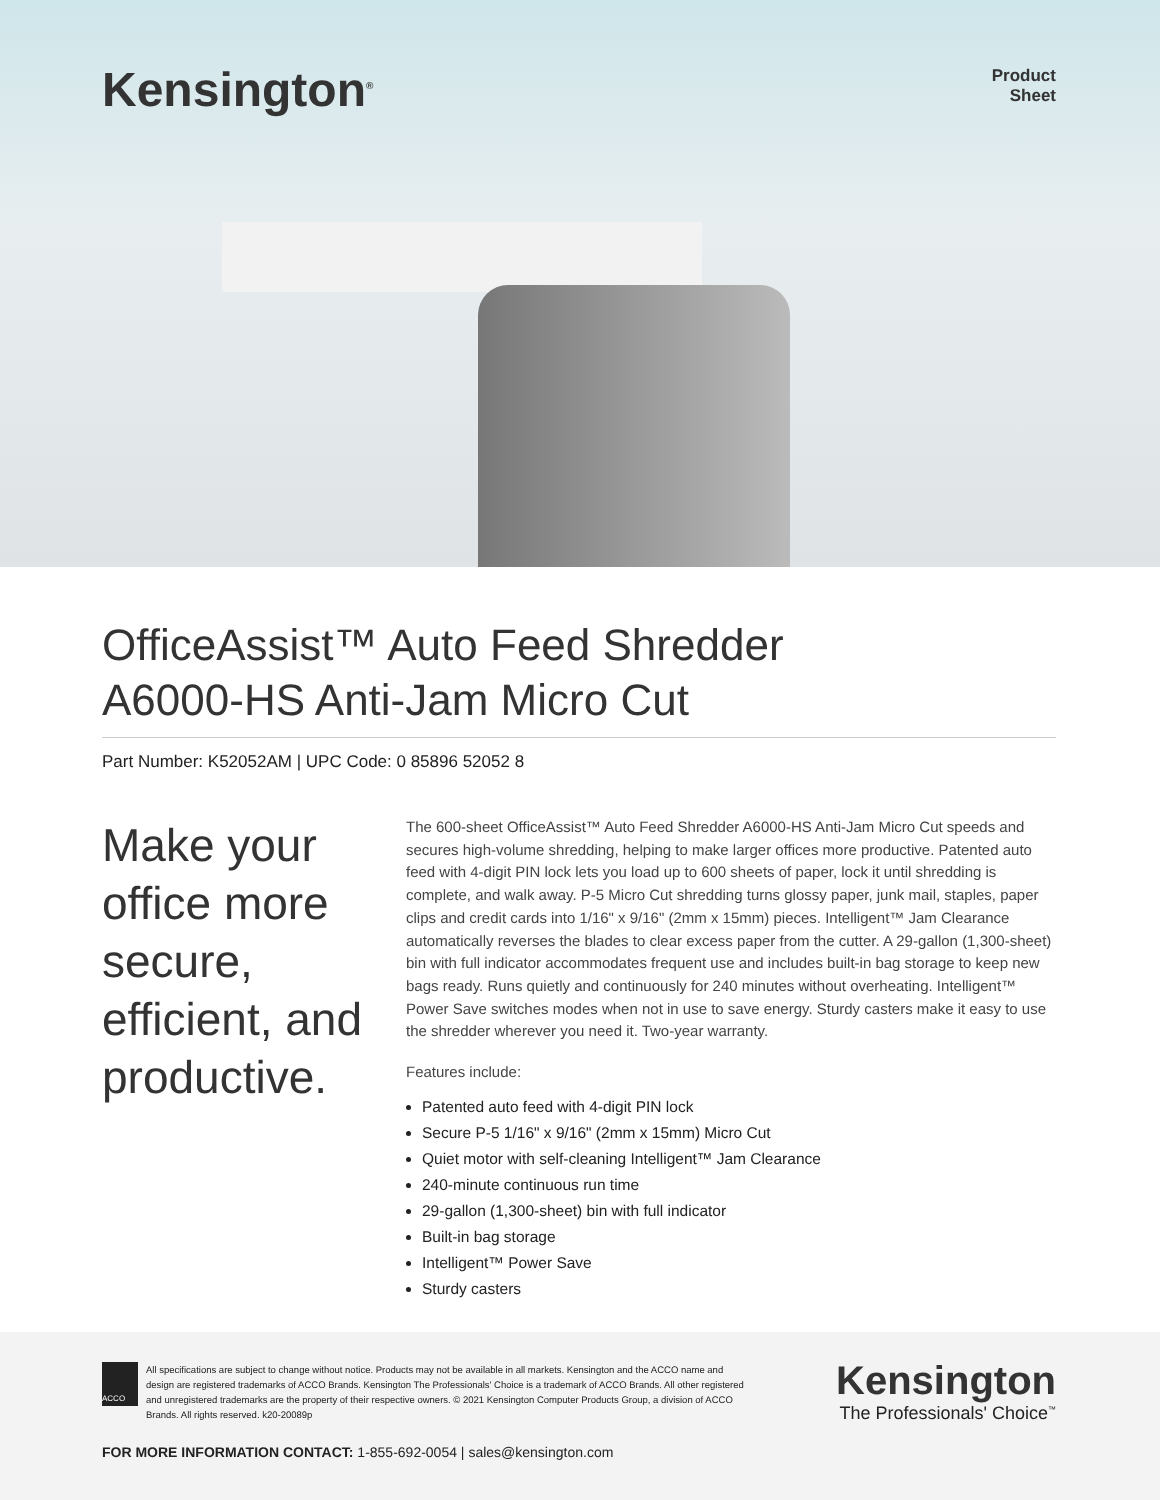Kensington<sup>®</sup>
Product
Sheet
OfficeAssist™ Auto Feed Shredder
A6000-HS Anti-Jam Micro Cut
Part Number: K52052AM | UPC Code: 0 85896 52052 8
Make your office more secure, efficient, and productive.
The 600-sheet OfficeAssist™ Auto Feed Shredder A6000-HS Anti-Jam Micro Cut speeds and secures high-volume shredding, helping to make larger offices more productive. Patented auto feed with 4-digit PIN lock lets you load up to 600 sheets of paper, lock it until shredding is complete, and walk away. P-5 Micro Cut shredding turns glossy paper, junk mail, staples, paper clips and credit cards into 1/16" x 9/16" (2mm x 15mm) pieces. Intelligent™ Jam Clearance automatically reverses the blades to clear excess paper from the cutter. A 29-gallon (1,300-sheet) bin with full indicator accommodates frequent use and includes built-in bag storage to keep new bags ready. Runs quietly and continuously for 240 minutes without overheating. Intelligent™ Power Save switches modes when not in use to save energy. Sturdy casters make it easy to use the shredder wherever you need it. Two-year warranty.
Features include:
Patented auto feed with 4-digit PIN lock
Secure P-5 1/16" x 9/16" (2mm x 15mm) Micro Cut
Quiet motor with self-cleaning Intelligent™ Jam Clearance
240-minute continuous run time
29-gallon (1,300-sheet) bin with full indicator
Built-in bag storage
Intelligent™ Power Save
Sturdy casters
ACCO
All specifications are subject to change without notice. Products may not be available in all markets. Kensington and the ACCO name and design are registered trademarks of ACCO Brands. Kensington The Professionals' Choice is a trademark of ACCO Brands. All other registered and unregistered trademarks are the property of their respective owners. © 2021 Kensington Computer Products Group, a division of ACCO Brands. All rights reserved. k20-20089p
Kensington
The Professionals' Choice<sup>™</sup>
FOR MORE INFORMATION CONTACT: 1-855-692-0054 | sales@kensington.com